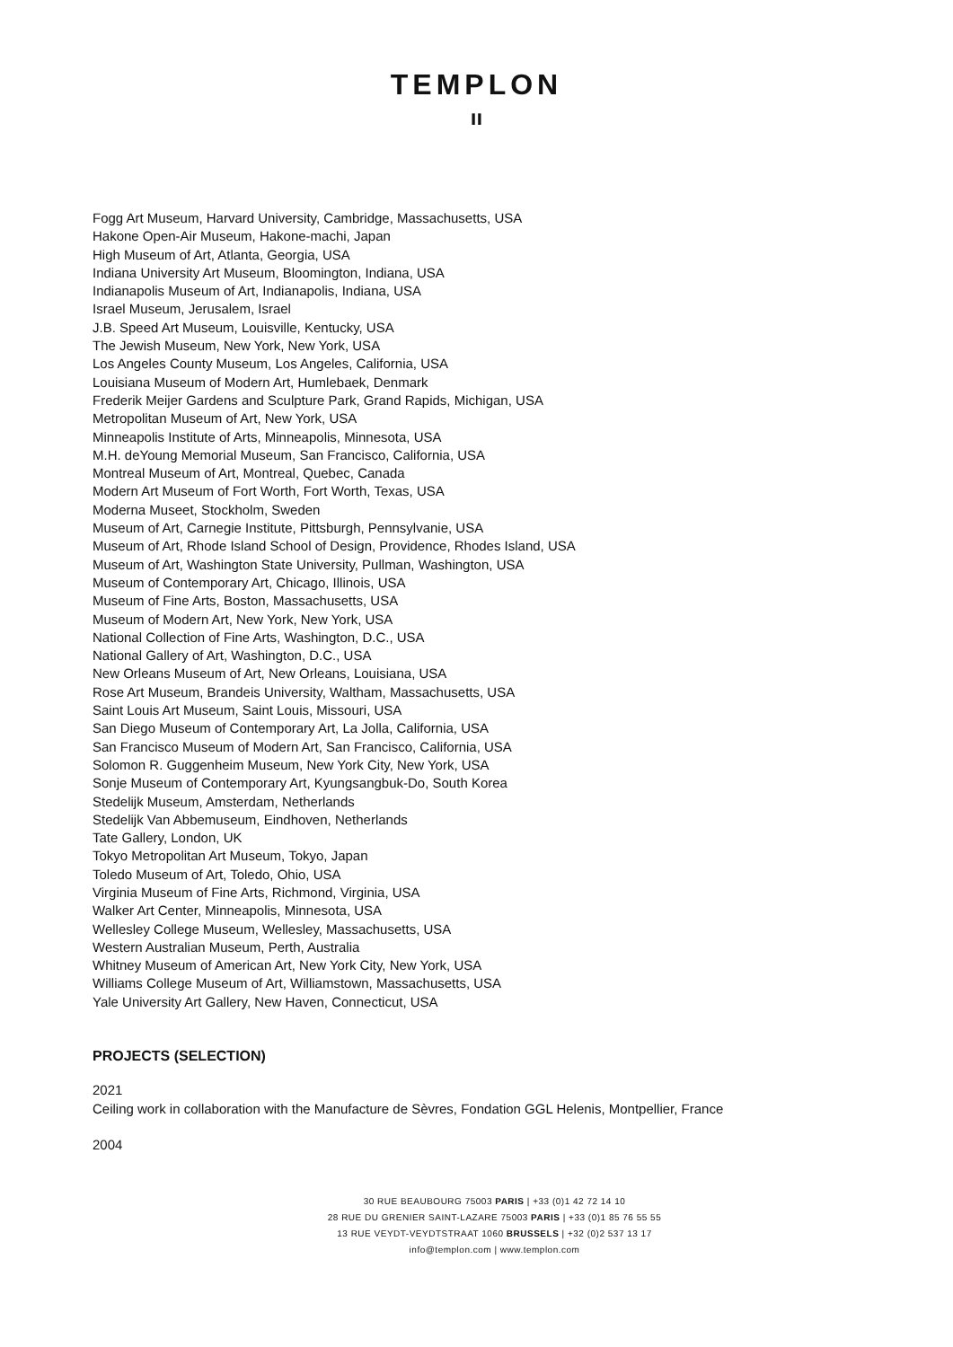TEMPLON
ıı
Fogg Art Museum, Harvard University, Cambridge, Massachusetts, USA
Hakone Open-Air Museum, Hakone-machi, Japan
High Museum of Art, Atlanta, Georgia, USA
Indiana University Art Museum, Bloomington, Indiana, USA
Indianapolis Museum of Art, Indianapolis, Indiana, USA
Israel Museum, Jerusalem, Israel
J.B. Speed Art Museum, Louisville, Kentucky, USA
The Jewish Museum, New York, New York, USA
Los Angeles County Museum, Los Angeles, California, USA
Louisiana Museum of Modern Art, Humlebaek, Denmark
Frederik Meijer Gardens and Sculpture Park, Grand Rapids, Michigan, USA
Metropolitan Museum of Art, New York, USA
Minneapolis Institute of Arts, Minneapolis, Minnesota, USA
M.H. deYoung Memorial Museum, San Francisco, California, USA
Montreal Museum of Art, Montreal, Quebec, Canada
Modern Art Museum of Fort Worth, Fort Worth, Texas, USA
Moderna Museet, Stockholm, Sweden
Museum of Art, Carnegie Institute, Pittsburgh, Pennsylvanie, USA
Museum of Art, Rhode Island School of Design, Providence, Rhodes Island, USA
Museum of Art, Washington State University, Pullman, Washington, USA
Museum of Contemporary Art, Chicago, Illinois, USA
Museum of Fine Arts, Boston, Massachusetts, USA
Museum of Modern Art, New York, New York, USA
National Collection of Fine Arts, Washington, D.C., USA
National Gallery of Art, Washington, D.C., USA
New Orleans Museum of Art, New Orleans, Louisiana, USA
Rose Art Museum, Brandeis University, Waltham, Massachusetts, USA
Saint Louis Art Museum, Saint Louis, Missouri, USA
San Diego Museum of Contemporary Art, La Jolla, California, USA
San Francisco Museum of Modern Art, San Francisco, California, USA
Solomon R. Guggenheim Museum, New York City, New York, USA
Sonje Museum of Contemporary Art, Kyungsangbuk-Do, South Korea
Stedelijk Museum, Amsterdam, Netherlands
Stedelijk Van Abbemuseum, Eindhoven, Netherlands
Tate Gallery, London, UK
Tokyo Metropolitan Art Museum, Tokyo, Japan
Toledo Museum of Art, Toledo, Ohio, USA
Virginia Museum of Fine Arts, Richmond, Virginia, USA
Walker Art Center, Minneapolis, Minnesota, USA
Wellesley College Museum, Wellesley, Massachusetts, USA
Western Australian Museum, Perth, Australia
Whitney Museum of American Art, New York City, New York, USA
Williams College Museum of Art, Williamstown, Massachusetts, USA
Yale University Art Gallery, New Haven, Connecticut, USA
PROJECTS (SELECTION)
2021
Ceiling work in collaboration with the Manufacture de Sèvres, Fondation GGL Helenis, Montpellier, France
2004
30 RUE BEAUBOURG 75003 PARIS | +33 (0)1 42 72 14 10
28 RUE DU GRENIER SAINT-LAZARE 75003 PARIS | +33 (0)1 85 76 55 55
13 RUE VEYDT-VEYDTSTRAAT 1060 BRUSSELS | +32 (0)2 537 13 17
info@templon.com | www.templon.com